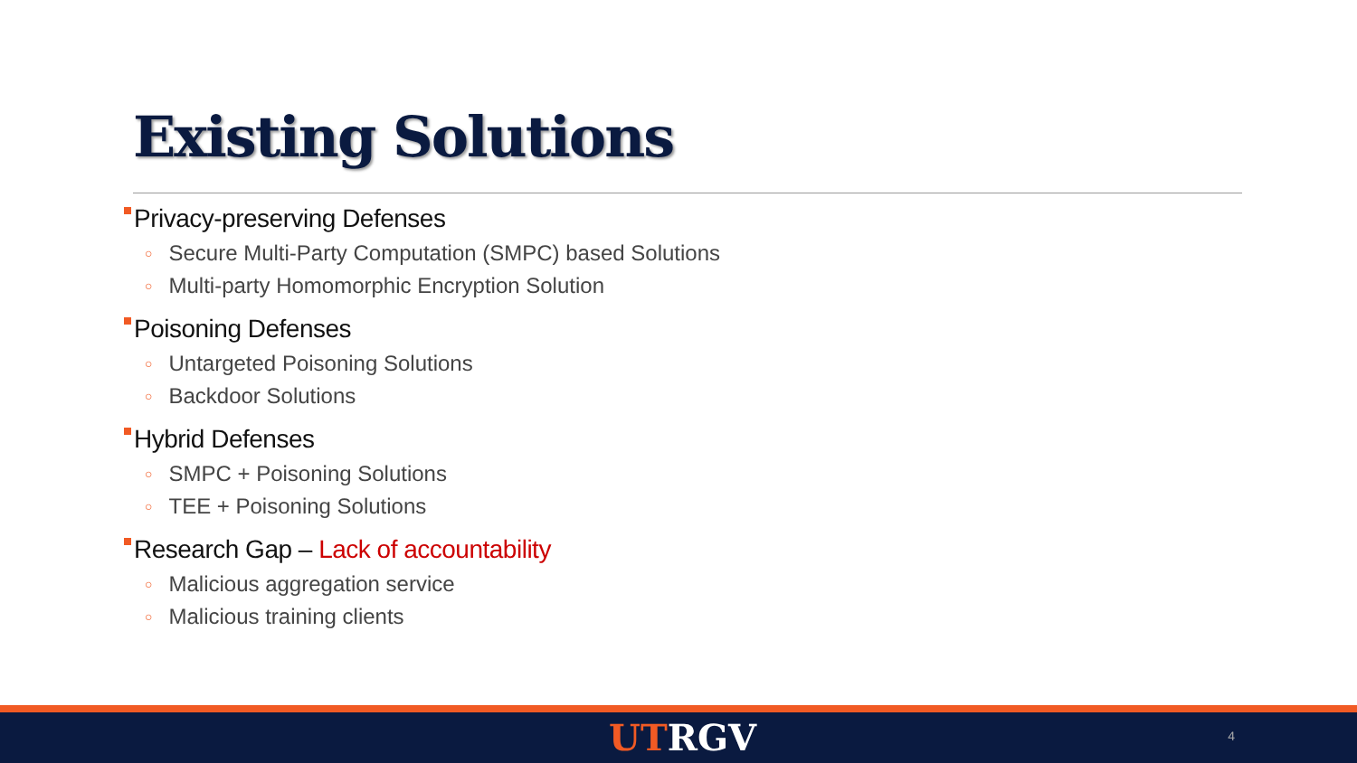Existing Solutions
Privacy-preserving Defenses
○ Secure Multi-Party Computation (SMPC) based Solutions
○ Multi-party Homomorphic Encryption Solution
Poisoning Defenses
○ Untargeted Poisoning Solutions
○ Backdoor Solutions
Hybrid Defenses
○ SMPC + Poisoning Solutions
○ TEE + Poisoning Solutions
Research Gap – Lack of accountability
○ Malicious aggregation service
○ Malicious training clients
UTRGV 4